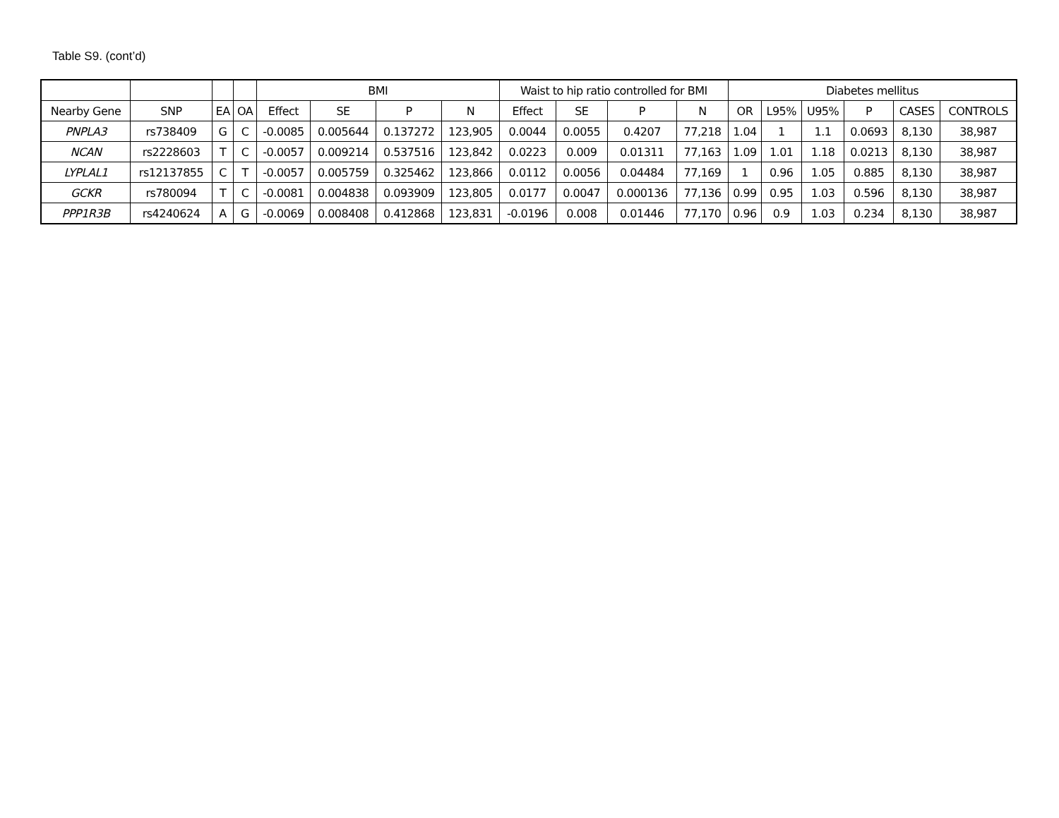Table S9. (cont’d)
| | | | | BMI | | | | Waist to hip ratio controlled for BMI | | | | Diabetes mellitus | | | | | |
| --- | --- | --- | --- | --- | --- | --- | --- | --- | --- | --- | --- | --- | --- | --- | --- | --- | --- |
| Nearby Gene | SNP | EA | OA | Effect | SE | P | N | Effect | SE | P | N | OR | L95% | U95% | P | CASES | CONTROLS |
| PNPLA3 | rs738409 | G | C | -0.0085 | 0.005644 | 0.137272 | 123,905 | 0.0044 | 0.0055 | 0.4207 | 77,218 | 1.04 | 1 | 1.1 | 0.0693 | 8,130 | 38,987 |
| NCAN | rs2228603 | T | C | -0.0057 | 0.009214 | 0.537516 | 123,842 | 0.0223 | 0.009 | 0.01311 | 77,163 | 1.09 | 1.01 | 1.18 | 0.0213 | 8,130 | 38,987 |
| LYPLAL1 | rs12137855 | C | T | -0.0057 | 0.005759 | 0.325462 | 123,866 | 0.0112 | 0.0056 | 0.04484 | 77,169 | 1 | 0.96 | 1.05 | 0.885 | 8,130 | 38,987 |
| GCKR | rs780094 | T | C | -0.0081 | 0.004838 | 0.093909 | 123,805 | 0.0177 | 0.0047 | 0.000136 | 77,136 | 0.99 | 0.95 | 1.03 | 0.596 | 8,130 | 38,987 |
| PPP1R3B | rs4240624 | A | G | -0.0069 | 0.008408 | 0.412868 | 123,831 | -0.0196 | 0.008 | 0.01446 | 77,170 | 0.96 | 0.9 | 1.03 | 0.234 | 8,130 | 38,987 |